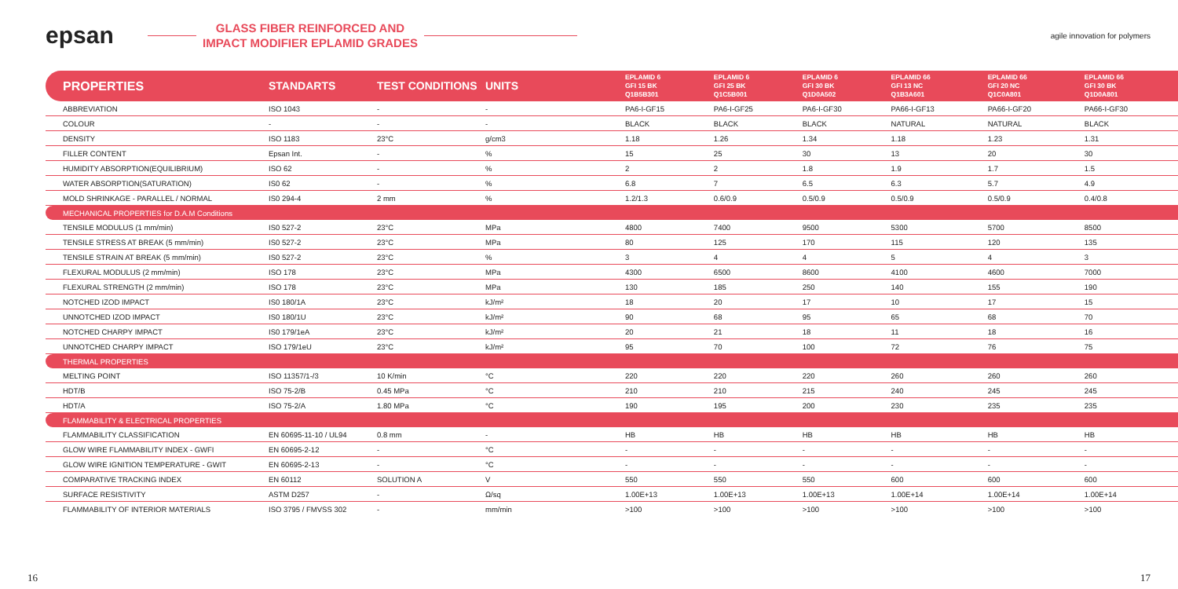epsan
GLASS FIBER REINFORCED AND
IMPACT MODIFIER EPLAMID GRADES
agile innovation for polymers
| PROPERTIES | STANDARTS | TEST CONDITIONS | UNITS | EPLAMID 6 GFI 15 BK Q1B5B301 | EPLAMID 6 GFI 25 BK Q1C5B001 | EPLAMID 6 GFI 30 BK Q1D0A502 | EPLAMID 66 GFI 13 NC Q1B3A601 | EPLAMID 66 GFI 20 NC Q1C0A801 | EPLAMID 66 GFI 30 BK Q1D0A801 |
| --- | --- | --- | --- | --- | --- | --- | --- | --- | --- |
| ABBREVIATION | ISO 1043 | - | - | PA6-I-GF15 | PA6-I-GF25 | PA6-I-GF30 | PA66-I-GF13 | PA66-I-GF20 | PA66-I-GF30 |
| COLOUR | - | - | - | BLACK | BLACK | BLACK | NATURAL | NATURAL | BLACK |
| DENSITY | ISO 1183 | 23°C | g/cm3 | 1.18 | 1.26 | 1.34 | 1.18 | 1.23 | 1.31 |
| FILLER CONTENT | Epsan Int. | - | % | 15 | 25 | 30 | 13 | 20 | 30 |
| HUMIDITY ABSORPTION(EQUILIBRIUM) | ISO 62 | - | % | 2 | 2 | 1.8 | 1.9 | 1.7 | 1.5 |
| WATER ABSORPTION(SATURATION) | IS0 62 | - | % | 6.8 | 7 | 6.5 | 6.3 | 5.7 | 4.9 |
| MOLD SHRINKAGE - PARALLEL / NORMAL | IS0 294-4 | 2 mm | % | 1.2/1.3 | 0.6/0.9 | 0.5/0.9 | 0.5/0.9 | 0.5/0.9 | 0.4/0.8 |
| MECHANICAL PROPERTIES for D.A.M Conditions | | | | | | | | | |
| TENSILE MODULUS (1 mm/min) | IS0 527-2 | 23°C | MPa | 4800 | 7400 | 9500 | 5300 | 5700 | 8500 |
| TENSILE STRESS AT BREAK (5 mm/min) | IS0 527-2 | 23°C | MPa | 80 | 125 | 170 | 115 | 120 | 135 |
| TENSILE STRAIN AT BREAK (5 mm/min) | IS0 527-2 | 23°C | % | 3 | 4 | 4 | 5 | 4 | 3 |
| FLEXURAL MODULUS (2 mm/min) | ISO 178 | 23°C | MPa | 4300 | 6500 | 8600 | 4100 | 4600 | 7000 |
| FLEXURAL STRENGTH (2 mm/min) | ISO 178 | 23°C | MPa | 130 | 185 | 250 | 140 | 155 | 190 |
| NOTCHED IZOD IMPACT | IS0 180/1A | 23°C | kJ/m² | 18 | 20 | 17 | 10 | 17 | 15 |
| UNNOTCHED IZOD IMPACT | IS0 180/1U | 23°C | kJ/m² | 90 | 68 | 95 | 65 | 68 | 70 |
| NOTCHED CHARPY IMPACT | IS0 179/1eA | 23°C | kJ/m² | 20 | 21 | 18 | 11 | 18 | 16 |
| UNNOTCHED CHARPY IMPACT | ISO 179/1eU | 23°C | kJ/m² | 95 | 70 | 100 | 72 | 76 | 75 |
| THERMAL PROPERTIES | | | | | | | | | |
| MELTING POINT | ISO 11357/1-/3 | 10 K/min | °C | 220 | 220 | 220 | 260 | 260 | 260 |
| HDT/B | ISO 75-2/B | 0.45 MPa | °C | 210 | 210 | 215 | 240 | 245 | 245 |
| HDT/A | ISO 75-2/A | 1.80 MPa | °C | 190 | 195 | 200 | 230 | 235 | 235 |
| FLAMMABILITY & ELECTRICAL PROPERTIES | | | | | | | | | |
| FLAMMABILITY CLASSIFICATION | EN 60695-11-10 / UL94 | 0.8 mm | - | HB | HB | HB | HB | HB | HB |
| GLOW WIRE FLAMMABILITY INDEX - GWFI | EN 60695-2-12 | - | °C | - | - | - | - | - | - |
| GLOW WIRE IGNITION TEMPERATURE - GWIT | EN 60695-2-13 | - | °C | - | - | - | - | - | - |
| COMPARATIVE TRACKING INDEX | EN 60112 | SOLUTION A | V | 550 | 550 | 550 | 600 | 600 | 600 |
| SURFACE RESISTIVITY | ASTM D257 | - | Ω/sq | 1.00E+13 | 1.00E+13 | 1.00E+13 | 1.00E+14 | 1.00E+14 | 1.00E+14 |
| FLAMMABILITY OF INTERIOR MATERIALS | ISO 3795 / FMVSS 302 | - | mm/min | >100 | >100 | >100 | >100 | >100 | >100 |
16 17